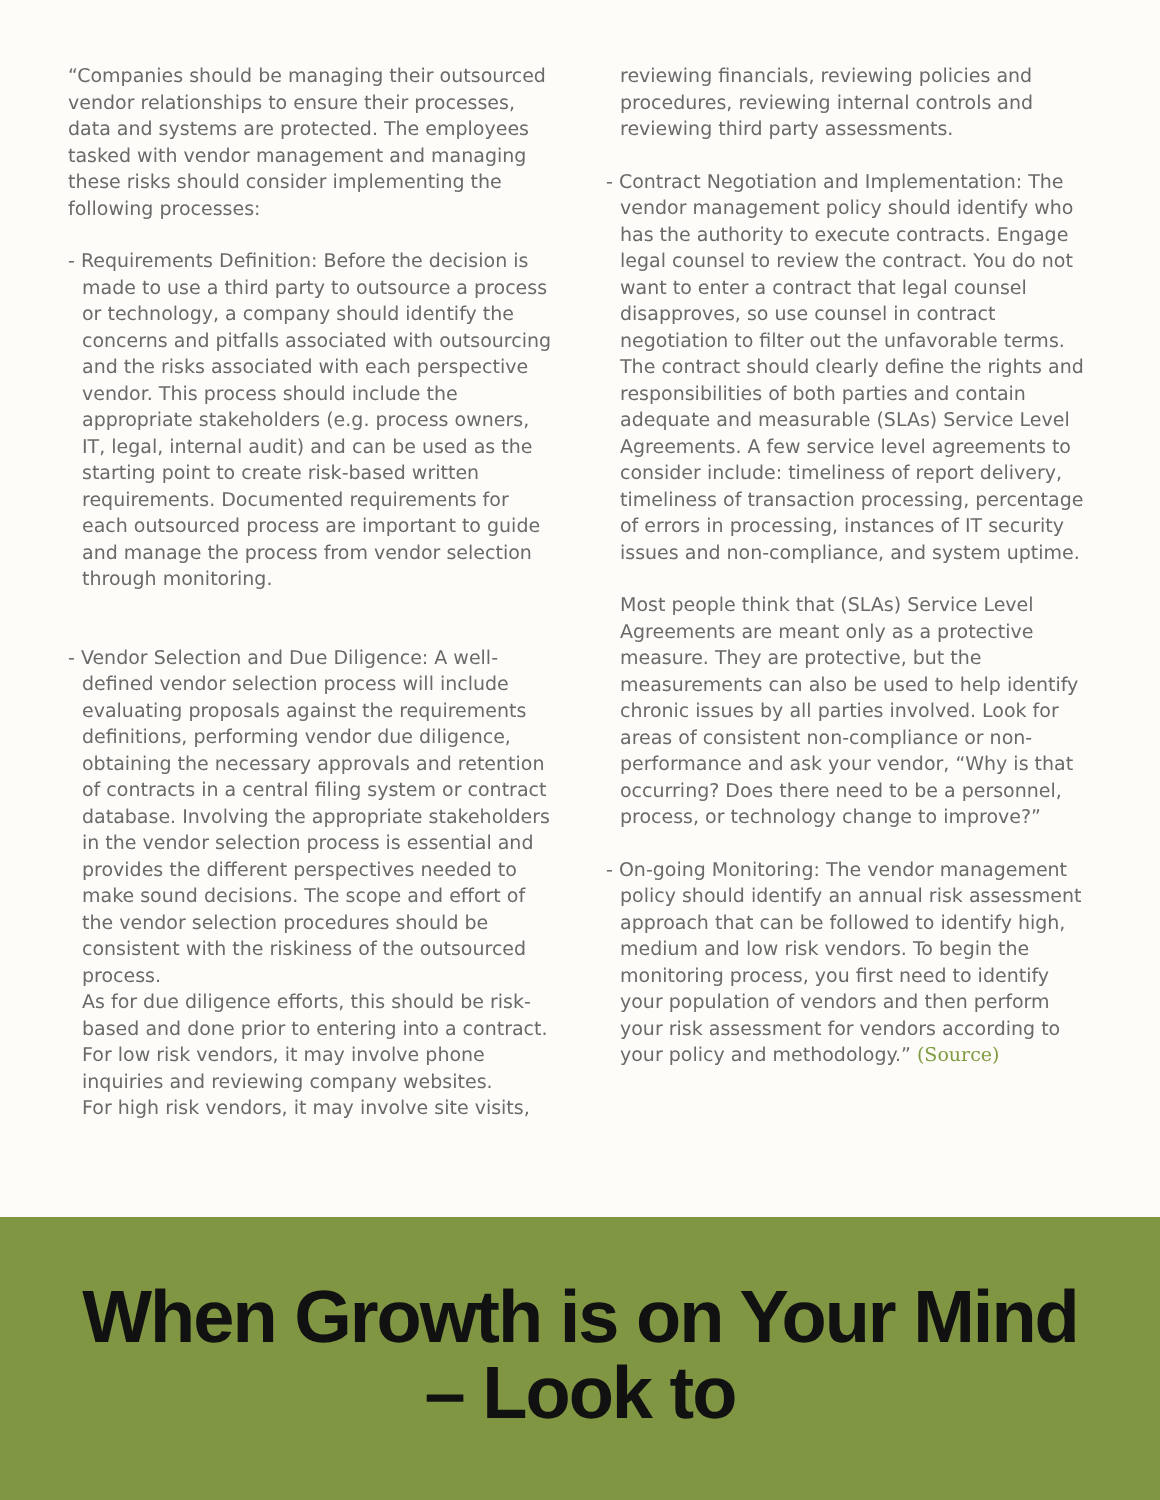“Companies should be managing their outsourced vendor relationships to ensure their processes, data and systems are protected. The employees tasked with vendor management and managing these risks should consider implementing the following processes:
- Requirements Definition: Before the decision is made to use a third party to outsource a process or technology, a company should identify the concerns and pitfalls associated with outsourcing and the risks associated with each perspective vendor. This process should include the appropriate stakeholders (e.g. process owners, IT, legal, internal audit) and can be used as the starting point to create risk-based written requirements. Documented requirements for each outsourced process are important to guide and manage the process from vendor selection through monitoring.
- Vendor Selection and Due Diligence: A well-defined vendor selection process will include evaluating proposals against the requirements definitions, performing vendor due diligence, obtaining the necessary approvals and retention of contracts in a central filing system or contract database. Involving the appropriate stakeholders in the vendor selection process is essential and provides the different perspectives needed to make sound decisions. The scope and effort of the vendor selection procedures should be consistent with the riskiness of the outsourced process.
As for due diligence efforts, this should be risk-based and done prior to entering into a contract. For low risk vendors, it may involve phone inquiries and reviewing company websites.
For high risk vendors, it may involve site visits,
reviewing financials, reviewing policies and procedures, reviewing internal controls and reviewing third party assessments.
- Contract Negotiation and Implementation: The vendor management policy should identify who has the authority to execute contracts. Engage legal counsel to review the contract. You do not want to enter a contract that legal counsel disapproves, so use counsel in contract negotiation to filter out the unfavorable terms. The contract should clearly define the rights and responsibilities of both parties and contain adequate and measurable (SLAs) Service Level Agreements. A few service level agreements to consider include: timeliness of report delivery, timeliness of transaction processing, percentage of errors in processing, instances of IT security issues and non-compliance, and system uptime.
Most people think that (SLAs) Service Level Agreements are meant only as a protective measure. They are protective, but the measurements can also be used to help identify chronic issues by all parties involved. Look for areas of consistent non-compliance or non-performance and ask your vendor, “Why is that occurring? Does there need to be a personnel, process, or technology change to improve?”
- On-going Monitoring: The vendor management policy should identify an annual risk assessment approach that can be followed to identify high, medium and low risk vendors. To begin the monitoring process, you first need to identify your population of vendors and then perform your risk assessment for vendors according to your policy and methodology.” (Source)
When Growth is on Your Mind
– Look to